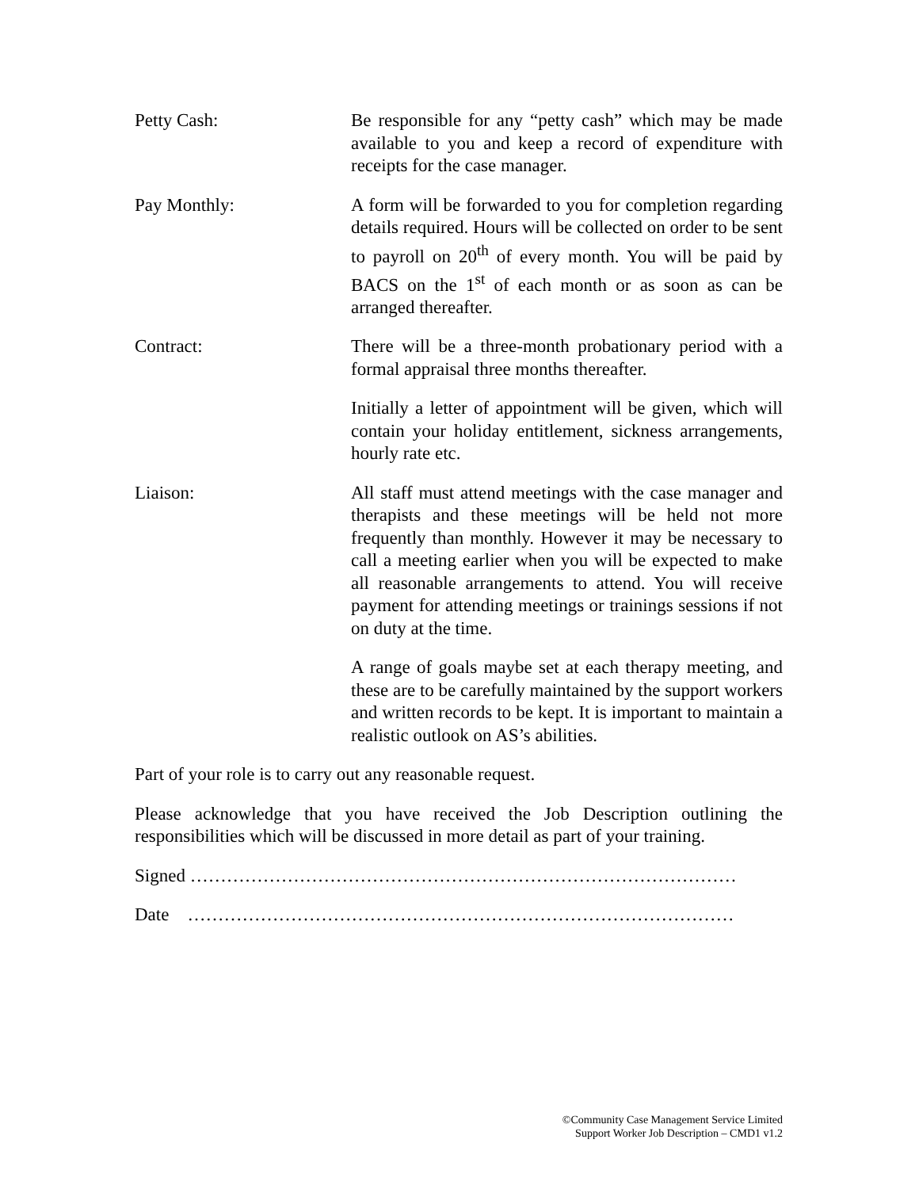Petty Cash: Be responsible for any “petty cash” which may be made available to you and keep a record of expenditure with receipts for the case manager.
Pay Monthly: A form will be forwarded to you for completion regarding details required. Hours will be collected on order to be sent to payroll on 20<sup>th</sup> of every month. You will be paid by BACS on the 1<sup>st</sup> of each month or as soon as can be arranged thereafter.
Contract: There will be a three-month probationary period with a formal appraisal three months thereafter.
Initially a letter of appointment will be given, which will contain your holiday entitlement, sickness arrangements, hourly rate etc.
Liaison: All staff must attend meetings with the case manager and therapists and these meetings will be held not more frequently than monthly. However it may be necessary to call a meeting earlier when you will be expected to make all reasonable arrangements to attend. You will receive payment for attending meetings or trainings sessions if not on duty at the time.
A range of goals maybe set at each therapy meeting, and these are to be carefully maintained by the support workers and written records to be kept. It is important to maintain a realistic outlook on AS’s abilities.
Part of your role is to carry out any reasonable request.
Please acknowledge that you have received the Job Description outlining the responsibilities which will be discussed in more detail as part of your training.
Signed ………………………………………………………………………………
Date ………………………………………………………………………………
©Community Case Management Service Limited
Support Worker Job Description – CMD1 v1.2